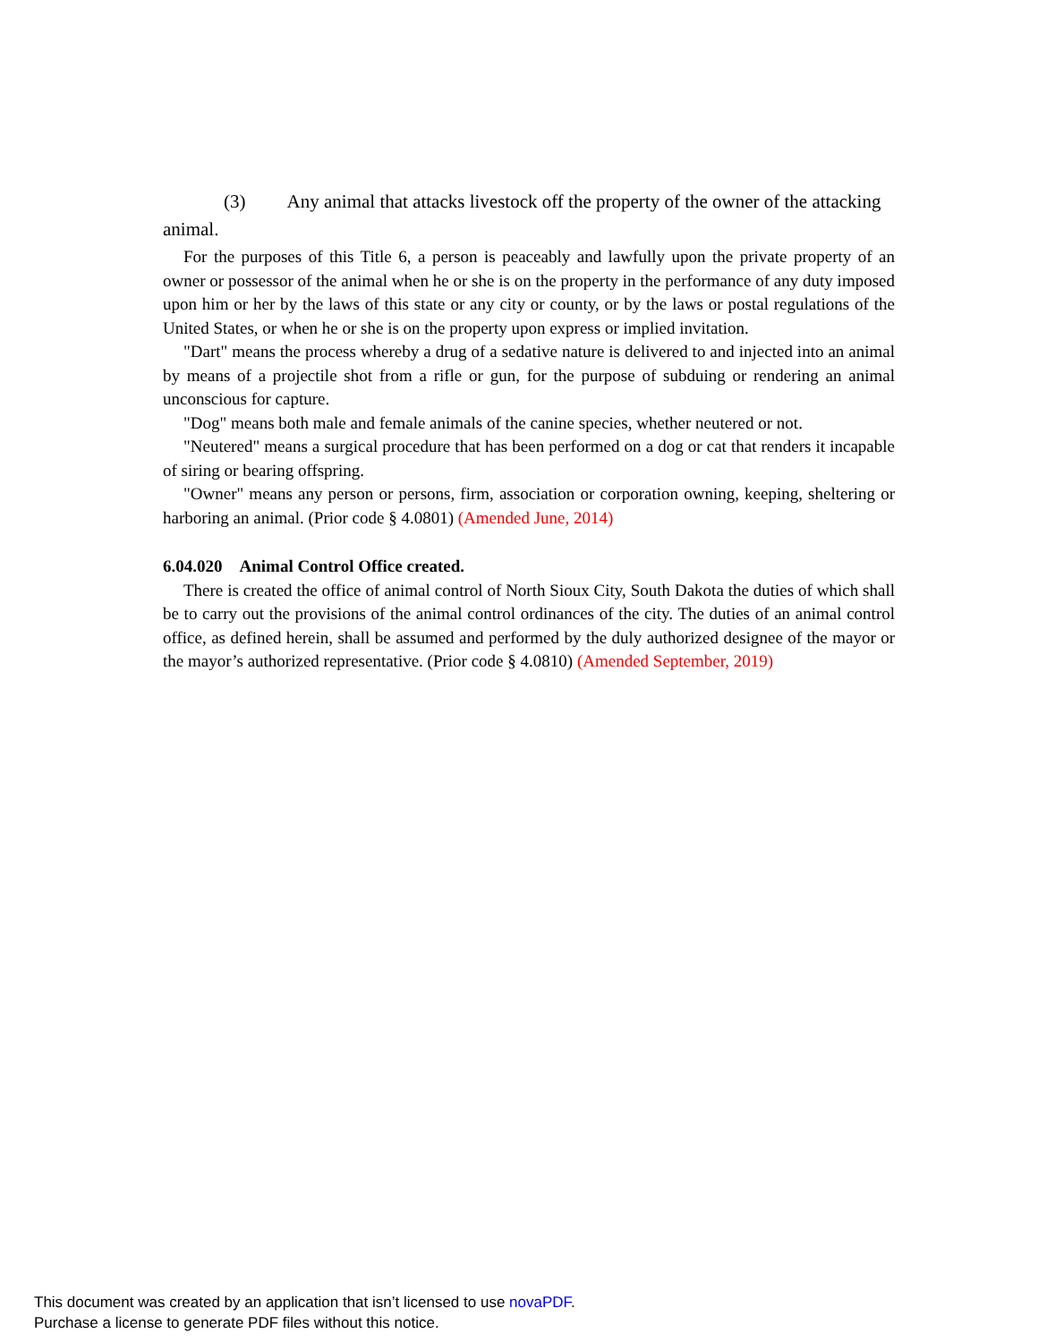(3) Any animal that attacks livestock off the property of the owner of the attacking animal.
For the purposes of this Title 6, a person is peaceably and lawfully upon the private property of an owner or possessor of the animal when he or she is on the property in the performance of any duty imposed upon him or her by the laws of this state or any city or county, or by the laws or postal regulations of the United States, or when he or she is on the property upon express or implied invitation.
"Dart" means the process whereby a drug of a sedative nature is delivered to and injected into an animal by means of a projectile shot from a rifle or gun, for the purpose of subduing or rendering an animal unconscious for capture.
"Dog" means both male and female animals of the canine species, whether neutered or not.
"Neutered" means a surgical procedure that has been performed on a dog or cat that renders it incapable of siring or bearing offspring.
"Owner" means any person or persons, firm, association or corporation owning, keeping, sheltering or harboring an animal. (Prior code § 4.0801) (Amended June, 2014)
6.04.020 Animal Control Office created.
There is created the office of animal control of North Sioux City, South Dakota the duties of which shall be to carry out the provisions of the animal control ordinances of the city. The duties of an animal control office, as defined herein, shall be assumed and performed by the duly authorized designee of the mayor or the mayor’s authorized representative. (Prior code § 4.0810) (Amended September, 2019)
This document was created by an application that isn’t licensed to use novaPDF.
Purchase a license to generate PDF files without this notice.